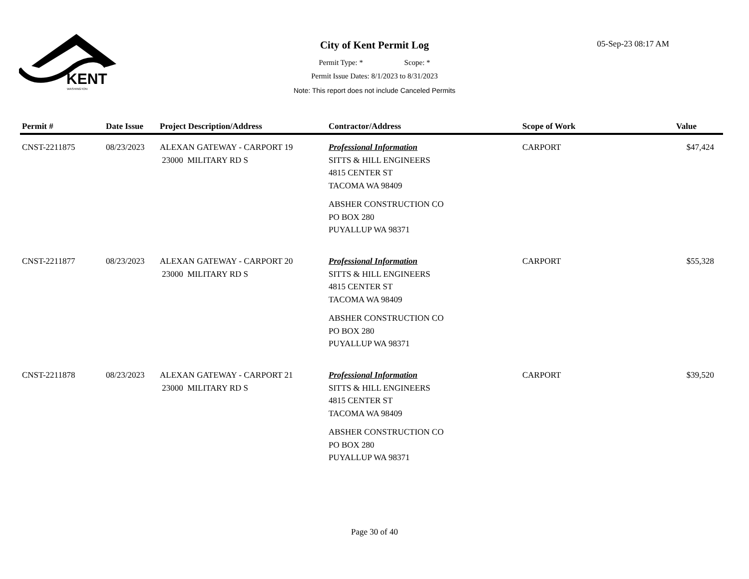KENT
WASHINGTON
05-Sep-23 08:17 AM
City of Kent Permit Log
Permit Type: * Scope: *
Permit Issue Dates: 8/1/2023 to 8/31/2023
Note: This report does not include Canceled Permits
| Permit # | Date Issue | Project Description/Address | Contractor/Address | Scope of Work | Value |
| --- | --- | --- | --- | --- | --- |
| CNST-2211875 | 08/23/2023 | ALEXAN GATEWAY - CARPORT 19 23000 MILITARY RD S | Professional Information SITTS & HILL ENGINEERS 4815 CENTER ST TACOMA WA 98409 ABSHER CONSTRUCTION CO PO BOX 280 PUYALLUP WA 98371 | CARPORT | $47,424 |
| CNST-2211877 | 08/23/2023 | ALEXAN GATEWAY - CARPORT 20 23000 MILITARY RD S | Professional Information SITTS & HILL ENGINEERS 4815 CENTER ST TACOMA WA 98409 ABSHER CONSTRUCTION CO PO BOX 280 PUYALLUP WA 98371 | CARPORT | $55,328 |
| CNST-2211878 | 08/23/2023 | ALEXAN GATEWAY - CARPORT 21 23000 MILITARY RD S | Professional Information SITTS & HILL ENGINEERS 4815 CENTER ST TACOMA WA 98409 ABSHER CONSTRUCTION CO PO BOX 280 PUYALLUP WA 98371 | CARPORT | $39,520 |
Page 30 of 40